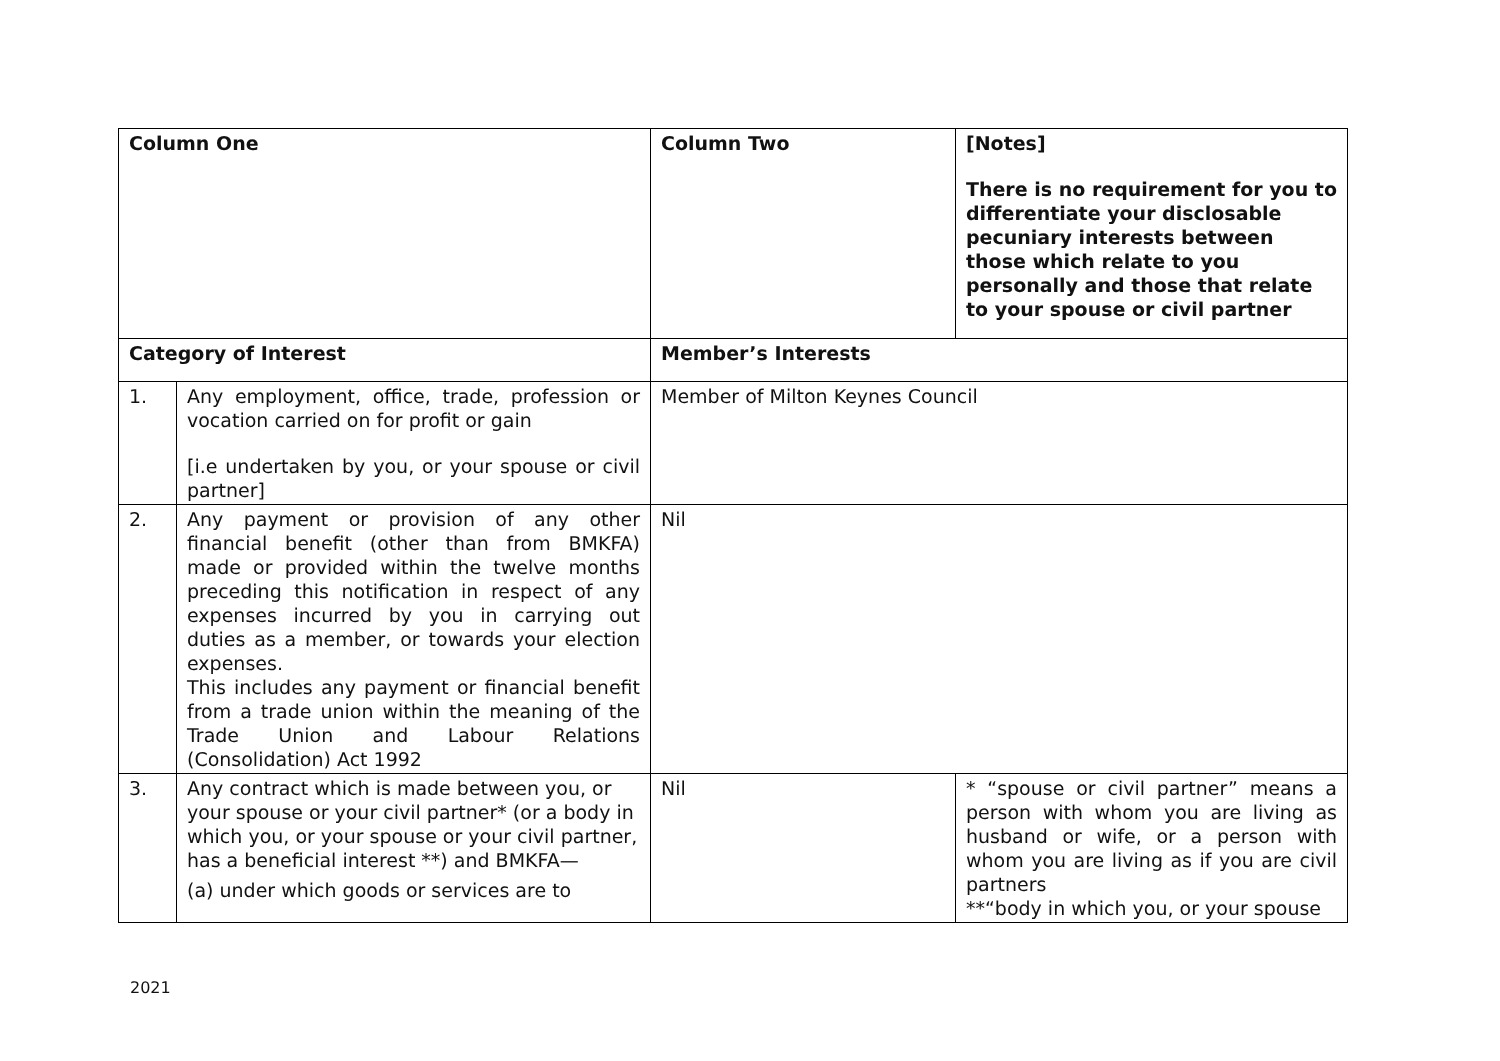| Column One | | Column Two | [Notes] There is no requirement for you to differentiate your disclosable pecuniary interests between those which relate to you personally and those that relate to your spouse or civil partner |
| --- | --- | --- | --- |
| Category of Interest | | Member’s Interests | |
| 1. | Any employment, office, trade, profession or vocation carried on for profit or gain [i.e undertaken by you, or your spouse or civil partner] | Member of Milton Keynes Council | |
| 2. | Any payment or provision of any other financial benefit (other than from BMKFA) made or provided within the twelve months preceding this notification in respect of any expenses incurred by you in carrying out duties as a member, or towards your election expenses. This includes any payment or financial benefit from a trade union within the meaning of the Trade Union and Labour Relations (Consolidation) Act 1992 | Nil | |
| 3. | Any contract which is made between you, or your spouse or your civil partner* (or a body in which you, or your spouse or your civil partner, has a beneficial interest **) and BMKFA— (a) under which goods or services are to | Nil | * “spouse or civil partner” means a person with whom you are living as husband or wife, or a person with whom you are living as if you are civil partners **“body in which you, or your spouse |
2021